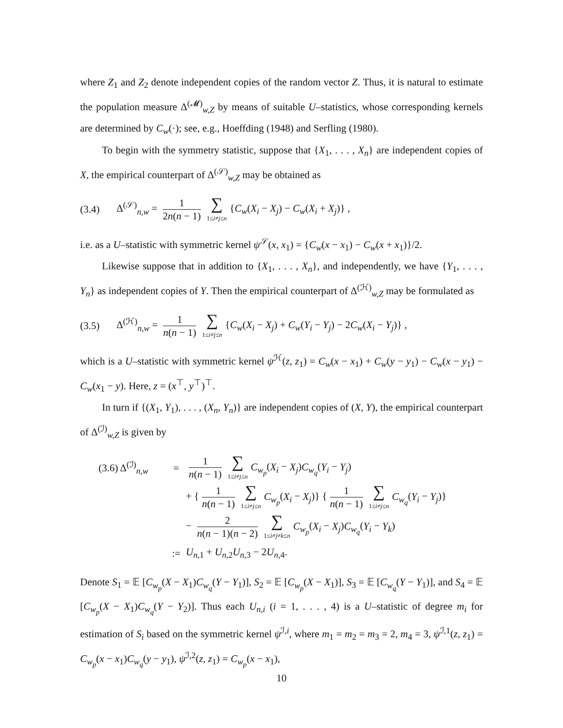where Z<sub>1</sub> and Z<sub>2</sub> denote independent copies of the random vector Z. Thus, it is natural to estimate the population measure Δ<sup>(𝓜)</sup><sub>w,Z</sub> by means of suitable U–statistics, whose corresponding kernels are determined by C<sub>w</sub>(·); see, e.g., Hoeffding (1948) and Serfling (1980).
To begin with the symmetry statistic, suppose that {X<sub>1</sub>, . . . , X<sub>n</sub>} are independent copies of X, the empirical counterpart of Δ<sup>(𝒮)</sup><sub>w,Z</sub> may be obtained as
(3.4) Δ<sup>(𝒮)</sup><sub>n,w</sub> = 1 2n(n − 1) ∑ 1≤i≠j≤n {C<sub>w</sub>(X<sub>i</sub> − X<sub>j</sub>) − C<sub>w</sub>(X<sub>i</sub> + X<sub>j</sub>)} ,
i.e. as a U–statistic with symmetric kernel ψ<sup>𝒮</sup>(x, x<sub>1</sub>) = {C<sub>w</sub>(x − x<sub>1</sub>) − C<sub>w</sub>(x + x<sub>1</sub>)}/2.
Likewise suppose that in addition to {X<sub>1</sub>, . . . , X<sub>n</sub>}, and independently, we have {Y<sub>1</sub>, . . . , Y<sub>n</sub>} as independent copies of Y. Then the empirical counterpart of Δ<sup>(ℋ)</sup><sub>w,Z</sub> may be formulated as
(3.5) Δ<sup>(ℋ)</sup><sub>n,w</sub> = 1 n(n − 1) ∑ 1≤i≠j≤n {C<sub>w</sub>(X<sub>i</sub> − X<sub>j</sub>) + C<sub>w</sub>(Y<sub>i</sub> − Y<sub>j</sub>) − 2C<sub>w</sub>(X<sub>i</sub> − Y<sub>j</sub>)} ,
which is a U–statistic with symmetric kernel ψ<sup>ℋ</sup>(z, z<sub>1</sub>) = C<sub>w</sub>(x − x<sub>1</sub>) + C<sub>w</sub>(y − y<sub>1</sub>) − C<sub>w</sub>(x − y<sub>1</sub>) − C<sub>w</sub>(x<sub>1</sub> − y). Here, z = (x<sup>⊤</sup>, y<sup>⊤</sup>)<sup>⊤</sup>.
In turn if {(X<sub>1</sub>, Y<sub>1</sub>), . . . , (X<sub>n</sub>, Y<sub>n</sub>)} are independent copies of (X, Y), the empirical counterpart of Δ<sup>(ℐ)</sup><sub>w,Z</sub> is given by
(3.6) Δ<sup>(ℐ)</sup><sub>n,w</sub> = 1 n(n − 1) ∑ 1≤i≠j≤n C<sub>w<sub>p</sub></sub>(X<sub>i</sub> − X<sub>j</sub>)C<sub>w<sub>q</sub></sub>(Y<sub>i</sub> − Y<sub>j</sub>)
+ { 1 n(n − 1) ∑ 1≤i≠j≤n C<sub>w<sub>p</sub></sub>(X<sub>i</sub> − X<sub>j</sub>)} { 1 n(n − 1) ∑ 1≤i≠j≤n C<sub>w<sub>q</sub></sub>(Y<sub>i</sub> − Y<sub>j</sub>)}
− 2 n(n − 1)(n − 2) ∑ 1≤i≠j≠k≤n C<sub>w<sub>p</sub></sub>(X<sub>i</sub> − X<sub>j</sub>)C<sub>w<sub>q</sub></sub>(Y<sub>i</sub> − Y<sub>k</sub>)
:= U<sub>n,1</sub> + U<sub>n,2</sub>U<sub>n,3</sub> − 2U<sub>n,4</sub>.
Denote S<sub>1</sub> = 𝔼 [C<sub>w<sub>p</sub></sub>(X − X<sub>1</sub>)C<sub>w<sub>q</sub></sub>(Y − Y<sub>1</sub>)], S<sub>2</sub> = 𝔼 [C<sub>w<sub>p</sub></sub>(X − X<sub>1</sub>)], S<sub>3</sub> = 𝔼 [C<sub>w<sub>q</sub></sub>(Y − Y<sub>1</sub>)], and S<sub>4</sub> = 𝔼 [C<sub>w<sub>p</sub></sub>(X − X<sub>1</sub>)C<sub>w<sub>q</sub></sub>(Y − Y<sub>2</sub>)]. Thus each U<sub>n,i</sub> (i = 1, . . . , 4) is a U–statistic of degree m<sub>i</sub> for estimation of S<sub>i</sub> based on the symmetric kernel ψ<sup>ℐ,i</sup>, where m<sub>1</sub> = m<sub>2</sub> = m<sub>3</sub> = 2, m<sub>4</sub> = 3, ψ<sup>ℐ,1</sup>(z, z<sub>1</sub>) = C<sub>w<sub>p</sub></sub>(x − x<sub>1</sub>)C<sub>w<sub>q</sub></sub>(y − y<sub>1</sub>), ψ<sup>ℐ,2</sup>(z, z<sub>1</sub>) = C<sub>w<sub>p</sub></sub>(x − x<sub>1</sub>),
10